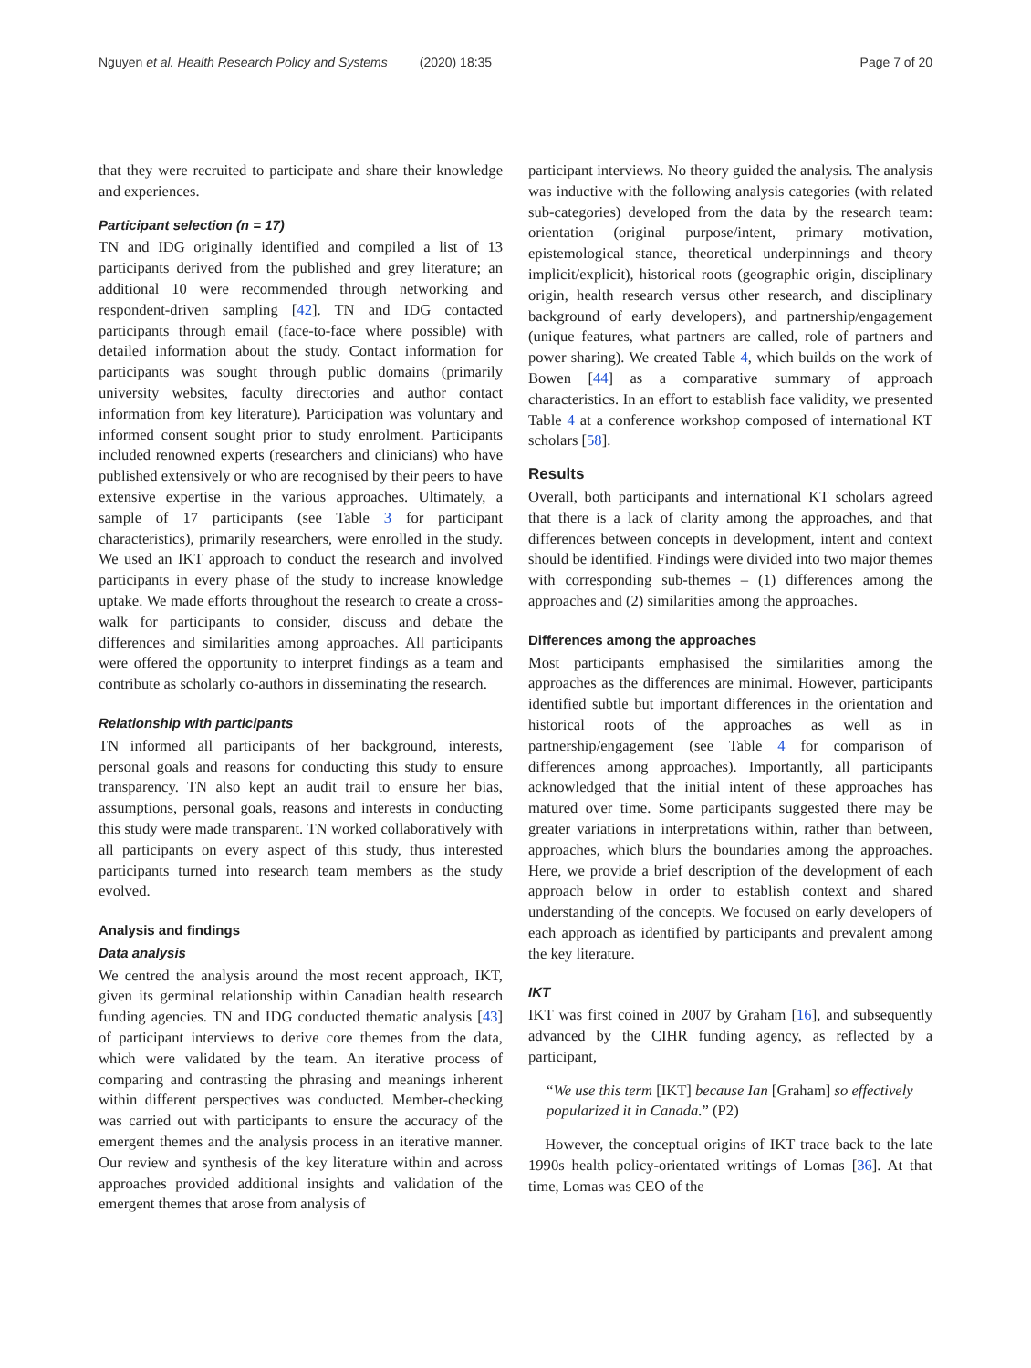Nguyen et al. Health Research Policy and Systems (2020) 18:35 Page 7 of 20
that they were recruited to participate and share their knowledge and experiences.
Participant selection (n = 17)
TN and IDG originally identified and compiled a list of 13 participants derived from the published and grey literature; an additional 10 were recommended through networking and respondent-driven sampling [42]. TN and IDG contacted participants through email (face-to-face where possible) with detailed information about the study. Contact information for participants was sought through public domains (primarily university websites, faculty directories and author contact information from key literature). Participation was voluntary and informed consent sought prior to study enrolment. Participants included renowned experts (researchers and clinicians) who have published extensively or who are recognised by their peers to have extensive expertise in the various approaches. Ultimately, a sample of 17 participants (see Table 3 for participant characteristics), primarily researchers, were enrolled in the study. We used an IKT approach to conduct the research and involved participants in every phase of the study to increase knowledge uptake. We made efforts throughout the research to create a cross-walk for participants to consider, discuss and debate the differences and similarities among approaches. All participants were offered the opportunity to interpret findings as a team and contribute as scholarly co-authors in disseminating the research.
Relationship with participants
TN informed all participants of her background, interests, personal goals and reasons for conducting this study to ensure transparency. TN also kept an audit trail to ensure her bias, assumptions, personal goals, reasons and interests in conducting this study were made transparent. TN worked collaboratively with all participants on every aspect of this study, thus interested participants turned into research team members as the study evolved.
Analysis and findings
Data analysis
We centred the analysis around the most recent approach, IKT, given its germinal relationship within Canadian health research funding agencies. TN and IDG conducted thematic analysis [43] of participant interviews to derive core themes from the data, which were validated by the team. An iterative process of comparing and contrasting the phrasing and meanings inherent within different perspectives was conducted. Member-checking was carried out with participants to ensure the accuracy of the emergent themes and the analysis process in an iterative manner. Our review and synthesis of the key literature within and across approaches provided additional insights and validation of the emergent themes that arose from analysis of
participant interviews. No theory guided the analysis. The analysis was inductive with the following analysis categories (with related sub-categories) developed from the data by the research team: orientation (original purpose/intent, primary motivation, epistemological stance, theoretical underpinnings and theory implicit/explicit), historical roots (geographic origin, disciplinary origin, health research versus other research, and disciplinary background of early developers), and partnership/engagement (unique features, what partners are called, role of partners and power sharing). We created Table 4, which builds on the work of Bowen [44] as a comparative summary of approach characteristics. In an effort to establish face validity, we presented Table 4 at a conference workshop composed of international KT scholars [58].
Results
Overall, both participants and international KT scholars agreed that there is a lack of clarity among the approaches, and that differences between concepts in development, intent and context should be identified. Findings were divided into two major themes with corresponding sub-themes – (1) differences among the approaches and (2) similarities among the approaches.
Differences among the approaches
Most participants emphasised the similarities among the approaches as the differences are minimal. However, participants identified subtle but important differences in the orientation and historical roots of the approaches as well as in partnership/engagement (see Table 4 for comparison of differences among approaches). Importantly, all participants acknowledged that the initial intent of these approaches has matured over time. Some participants suggested there may be greater variations in interpretations within, rather than between, approaches, which blurs the boundaries among the approaches. Here, we provide a brief description of the development of each approach below in order to establish context and shared understanding of the concepts. We focused on early developers of each approach as identified by participants and prevalent among the key literature.
IKT
IKT was first coined in 2007 by Graham [16], and subsequently advanced by the CIHR funding agency, as reflected by a participant,
“We use this term [IKT] because Ian [Graham] so effectively popularized it in Canada.” (P2)
However, the conceptual origins of IKT trace back to the late 1990s health policy-orientated writings of Lomas [36]. At that time, Lomas was CEO of the